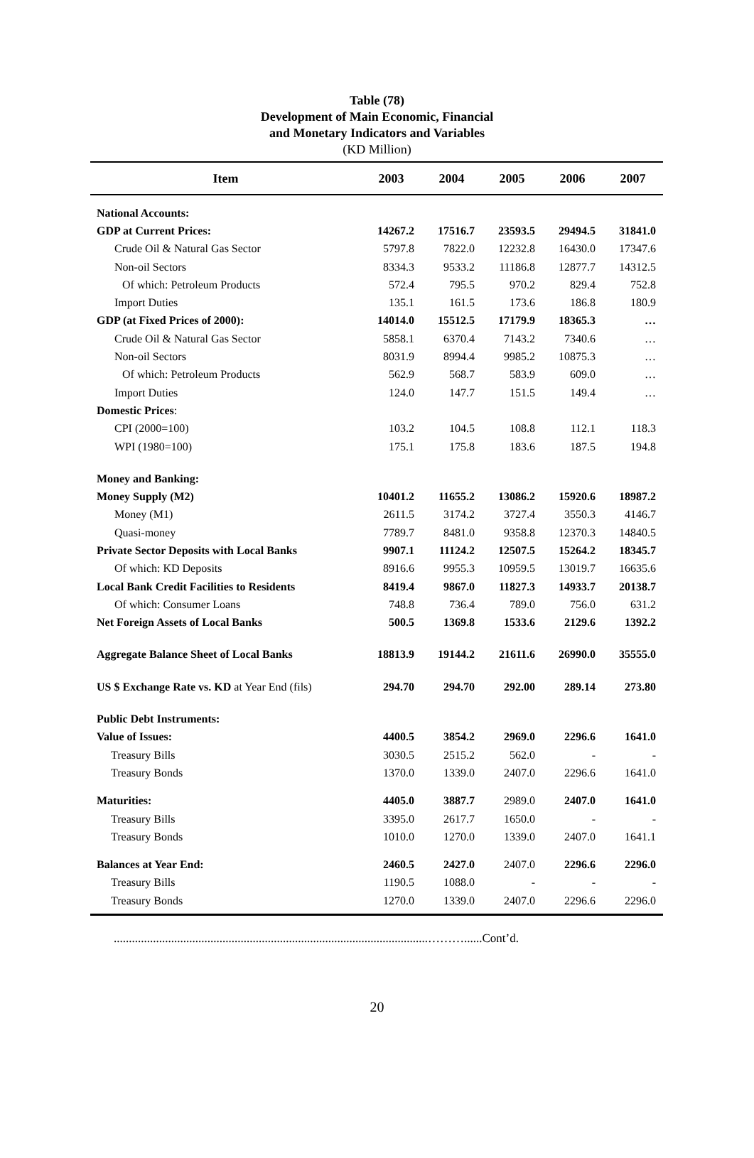Table (78)
Development of Main Economic, Financial
and Monetary Indicators and Variables
(KD Million)
| Item | 2003 | 2004 | 2005 | 2006 | 2007 |
| --- | --- | --- | --- | --- | --- |
| National Accounts: | | | | | |
| GDP at Current Prices: | 14267.2 | 17516.7 | 23593.5 | 29494.5 | 31841.0 |
| Crude Oil & Natural Gas Sector | 5797.8 | 7822.0 | 12232.8 | 16430.0 | 17347.6 |
| Non-oil Sectors | 8334.3 | 9533.2 | 11186.8 | 12877.7 | 14312.5 |
| Of which: Petroleum Products | 572.4 | 795.5 | 970.2 | 829.4 | 752.8 |
| Import Duties | 135.1 | 161.5 | 173.6 | 186.8 | 180.9 |
| GDP (at Fixed Prices of 2000): | 14014.0 | 15512.5 | 17179.9 | 18365.3 | … |
| Crude Oil & Natural Gas Sector | 5858.1 | 6370.4 | 7143.2 | 7340.6 | … |
| Non-oil Sectors | 8031.9 | 8994.4 | 9985.2 | 10875.3 | … |
| Of which: Petroleum Products | 562.9 | 568.7 | 583.9 | 609.0 | … |
| Import Duties | 124.0 | 147.7 | 151.5 | 149.4 | … |
| Domestic Prices : | | | | | |
| CPI (2000=100) | 103.2 | 104.5 | 108.8 | 112.1 | 118.3 |
| WPI (1980=100) | 175.1 | 175.8 | 183.6 | 187.5 | 194.8 |
| Money and Banking: | | | | | |
| Money Supply (M2) | 10401.2 | 11655.2 | 13086.2 | 15920.6 | 18987.2 |
| Money (M1) | 2611.5 | 3174.2 | 3727.4 | 3550.3 | 4146.7 |
| Quasi-money | 7789.7 | 8481.0 | 9358.8 | 12370.3 | 14840.5 |
| Private Sector Deposits with Local Banks | 9907.1 | 11124.2 | 12507.5 | 15264.2 | 18345.7 |
| Of which: KD Deposits | 8916.6 | 9955.3 | 10959.5 | 13019.7 | 16635.6 |
| Local Bank Credit Facilities to Residents | 8419.4 | 9867.0 | 11827.3 | 14933.7 | 20138.7 |
| Of which: Consumer Loans | 748.8 | 736.4 | 789.0 | 756.0 | 631.2 |
| Net Foreign Assets of Local Banks | 500.5 | 1369.8 | 1533.6 | 2129.6 | 1392.2 |
| Aggregate Balance Sheet of Local Banks | 18813.9 | 19144.2 | 21611.6 | 26990.0 | 35555.0 |
| US $ Exchange Rate vs. KD at Year End (fils) | 294.70 | 294.70 | 292.00 | 289.14 | 273.80 |
| Public Debt Instruments: | | | | | |
| Value of Issues: | 4400.5 | 3854.2 | 2969.0 | 2296.6 | 1641.0 |
| Treasury Bills | 3030.5 | 2515.2 | 562.0 | - | - |
| Treasury Bonds | 1370.0 | 1339.0 | 2407.0 | 2296.6 | 1641.0 |
| Maturities: | 4405.0 | 3887.7 | 2989.0 | 2407.0 | 1641.0 |
| Treasury Bills | 3395.0 | 2617.7 | 1650.0 | - | - |
| Treasury Bonds | 1010.0 | 1270.0 | 1339.0 | 2407.0 | 1641.1 |
| Balances at Year End: | 2460.5 | 2427.0 | 2407.0 | 2296.6 | 2296.0 |
| Treasury Bills | 1190.5 | 1088.0 | - | - | - |
| Treasury Bonds | 1270.0 | 1339.0 | 2407.0 | 2296.6 | 2296.0 |
........................................................................................................………......Cont’d.
20